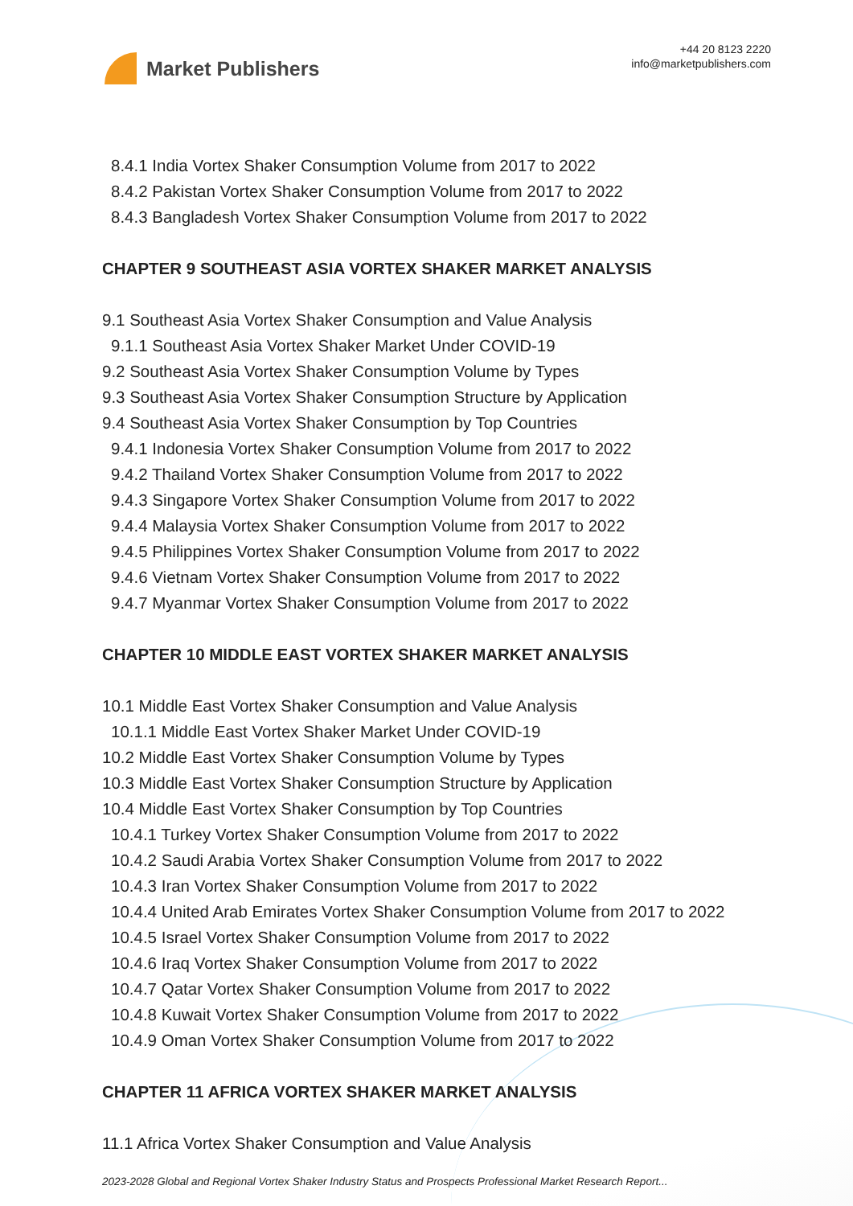Market Publishers
+44 20 8123 2220
info@marketpublishers.com
8.4.1 India Vortex Shaker Consumption Volume from 2017 to 2022
8.4.2 Pakistan Vortex Shaker Consumption Volume from 2017 to 2022
8.4.3 Bangladesh Vortex Shaker Consumption Volume from 2017 to 2022
CHAPTER 9 SOUTHEAST ASIA VORTEX SHAKER MARKET ANALYSIS
9.1 Southeast Asia Vortex Shaker Consumption and Value Analysis
9.1.1 Southeast Asia Vortex Shaker Market Under COVID-19
9.2 Southeast Asia Vortex Shaker Consumption Volume by Types
9.3 Southeast Asia Vortex Shaker Consumption Structure by Application
9.4 Southeast Asia Vortex Shaker Consumption by Top Countries
9.4.1 Indonesia Vortex Shaker Consumption Volume from 2017 to 2022
9.4.2 Thailand Vortex Shaker Consumption Volume from 2017 to 2022
9.4.3 Singapore Vortex Shaker Consumption Volume from 2017 to 2022
9.4.4 Malaysia Vortex Shaker Consumption Volume from 2017 to 2022
9.4.5 Philippines Vortex Shaker Consumption Volume from 2017 to 2022
9.4.6 Vietnam Vortex Shaker Consumption Volume from 2017 to 2022
9.4.7 Myanmar Vortex Shaker Consumption Volume from 2017 to 2022
CHAPTER 10 MIDDLE EAST VORTEX SHAKER MARKET ANALYSIS
10.1 Middle East Vortex Shaker Consumption and Value Analysis
10.1.1 Middle East Vortex Shaker Market Under COVID-19
10.2 Middle East Vortex Shaker Consumption Volume by Types
10.3 Middle East Vortex Shaker Consumption Structure by Application
10.4 Middle East Vortex Shaker Consumption by Top Countries
10.4.1 Turkey Vortex Shaker Consumption Volume from 2017 to 2022
10.4.2 Saudi Arabia Vortex Shaker Consumption Volume from 2017 to 2022
10.4.3 Iran Vortex Shaker Consumption Volume from 2017 to 2022
10.4.4 United Arab Emirates Vortex Shaker Consumption Volume from 2017 to 2022
10.4.5 Israel Vortex Shaker Consumption Volume from 2017 to 2022
10.4.6 Iraq Vortex Shaker Consumption Volume from 2017 to 2022
10.4.7 Qatar Vortex Shaker Consumption Volume from 2017 to 2022
10.4.8 Kuwait Vortex Shaker Consumption Volume from 2017 to 2022
10.4.9 Oman Vortex Shaker Consumption Volume from 2017 to 2022
CHAPTER 11 AFRICA VORTEX SHAKER MARKET ANALYSIS
11.1 Africa Vortex Shaker Consumption and Value Analysis
2023-2028 Global and Regional Vortex Shaker Industry Status and Prospects Professional Market Research Report...